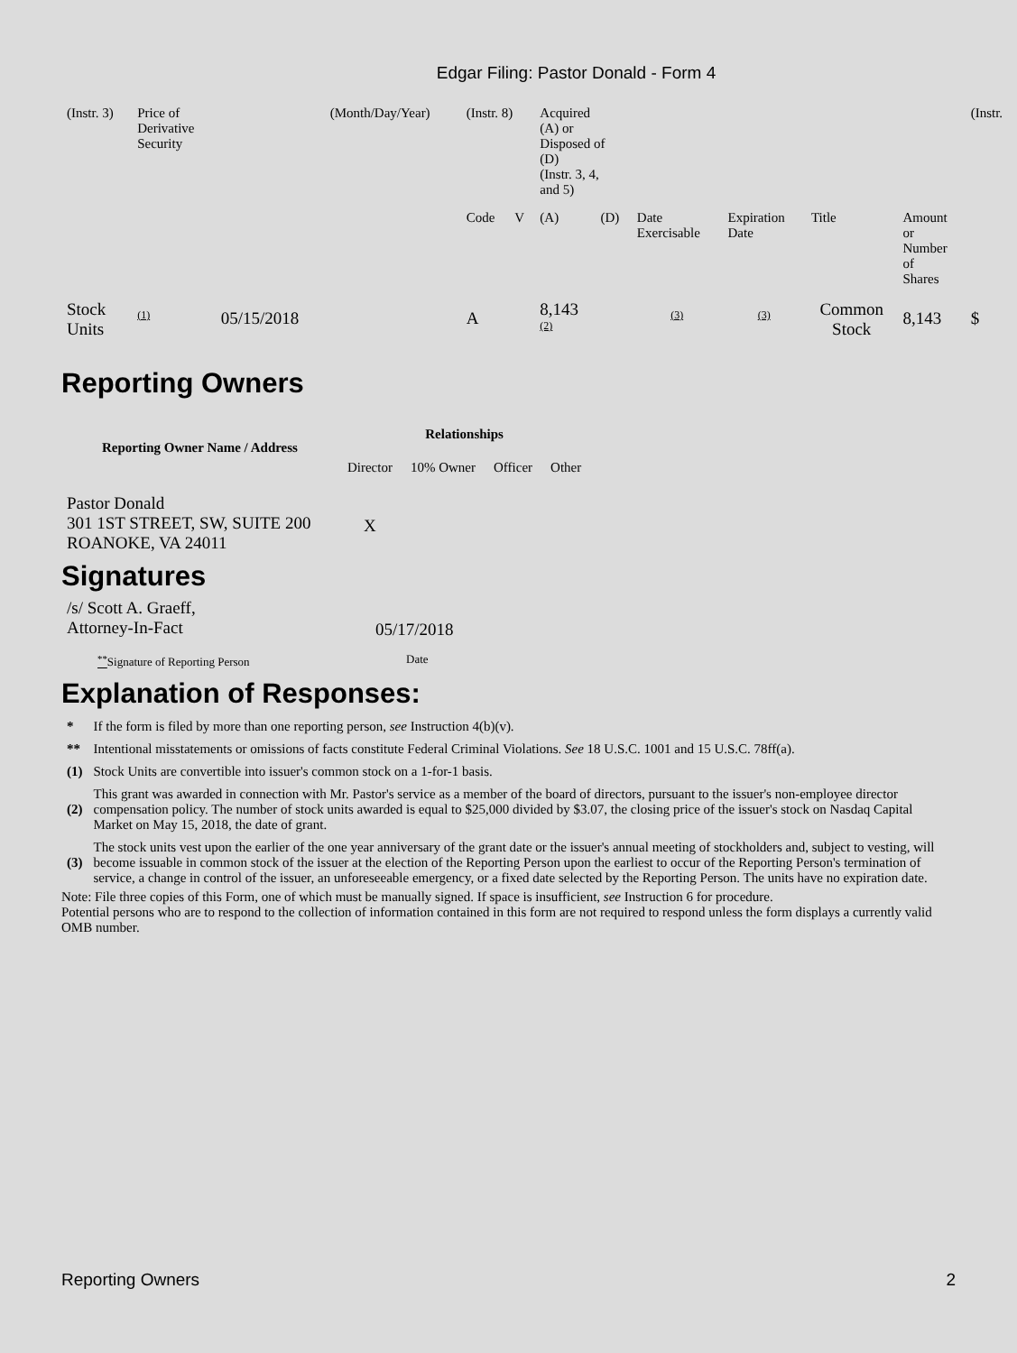Edgar Filing: Pastor Donald - Form 4
| (Instr. 3) | Price of Derivative Security | | (Month/Day/Year) | (Instr. 8) | | Acquired (A) or Disposed of (D) (Instr. 3, 4, and 5) | | | | | | (Instr. |
| | | | | Code | V | (A) | (D) | Date Exercisable | Expiration Date | Title | Amount or Number of Shares | |
| Stock Units | (1) | 05/15/2018 | | A | | 8,143 <sup>(2)</sup> | | (3) | (3) | Common Stock | 8,143 | $ |
Reporting Owners
| Reporting Owner Name / Address | Relationships | | | |
| --- | --- | --- | --- | --- |
| | Director | 10% Owner | Officer | Other |
| Pastor Donald 301 1ST STREET, SW, SUITE 200 ROANOKE, VA 24011 | X | | | |
Signatures
| /s/ Scott A. Graeff, Attorney-In-Fact | 05/17/2018 |
| <sup>**</sup> Signature of Reporting Person | Date |
Explanation of Responses:
| * | If the form is filed by more than one reporting person, see Instruction 4(b)(v). |
| ** | Intentional misstatements or omissions of facts constitute Federal Criminal Violations. See 18 U.S.C. 1001 and 15 U.S.C. 78ff(a). |
| (1) | Stock Units are convertible into issuer's common stock on a 1-for-1 basis. |
| (2) | This grant was awarded in connection with Mr. Pastor's service as a member of the board of directors, pursuant to the issuer's non-employee director compensation policy. The number of stock units awarded is equal to $25,000 divided by $3.07, the closing price of the issuer's stock on Nasdaq Capital Market on May 15, 2018, the date of grant. |
| (3) | The stock units vest upon the earlier of the one year anniversary of the grant date or the issuer's annual meeting of stockholders and, subject to vesting, will become issuable in common stock of the issuer at the election of the Reporting Person upon the earliest to occur of the Reporting Person's termination of service, a change in control of the issuer, an unforeseeable emergency, or a fixed date selected by the Reporting Person. The units have no expiration date. |
Note: File three copies of this Form, one of which must be manually signed. If space is insufficient, see Instruction 6 for procedure.
Potential persons who are to respond to the collection of information contained in this form are not required to respond unless the form displays a currently valid OMB number.
Reporting Owners 2